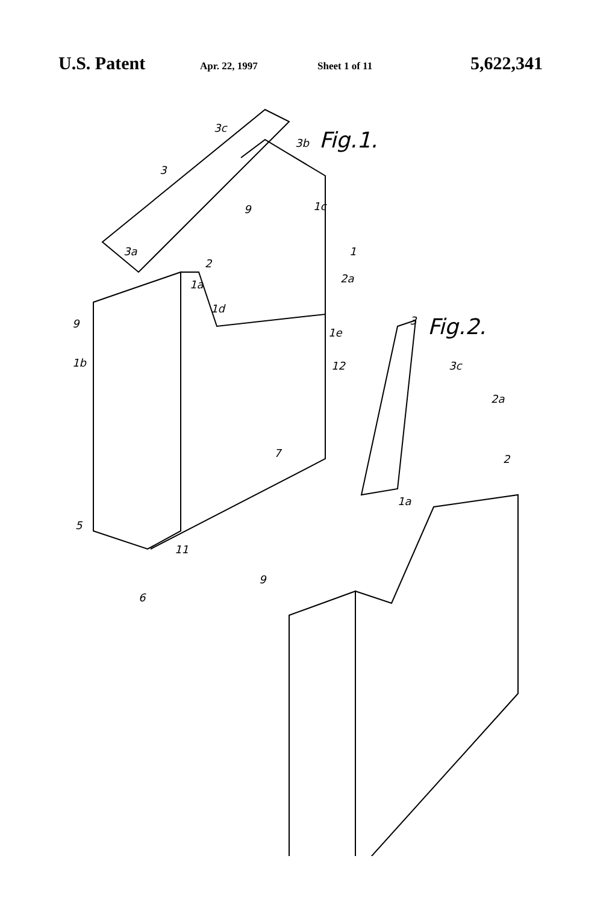U.S. Patent Apr. 22, 1997 Sheet 1 of 11 5,622,341
Fig.1.
Fig.2.
3c
3b
3
3a
9 1c
1
2
2a 1a
1d
9
1e
1b 12
3
3c
2a
7 2
1a
5
11
9
6